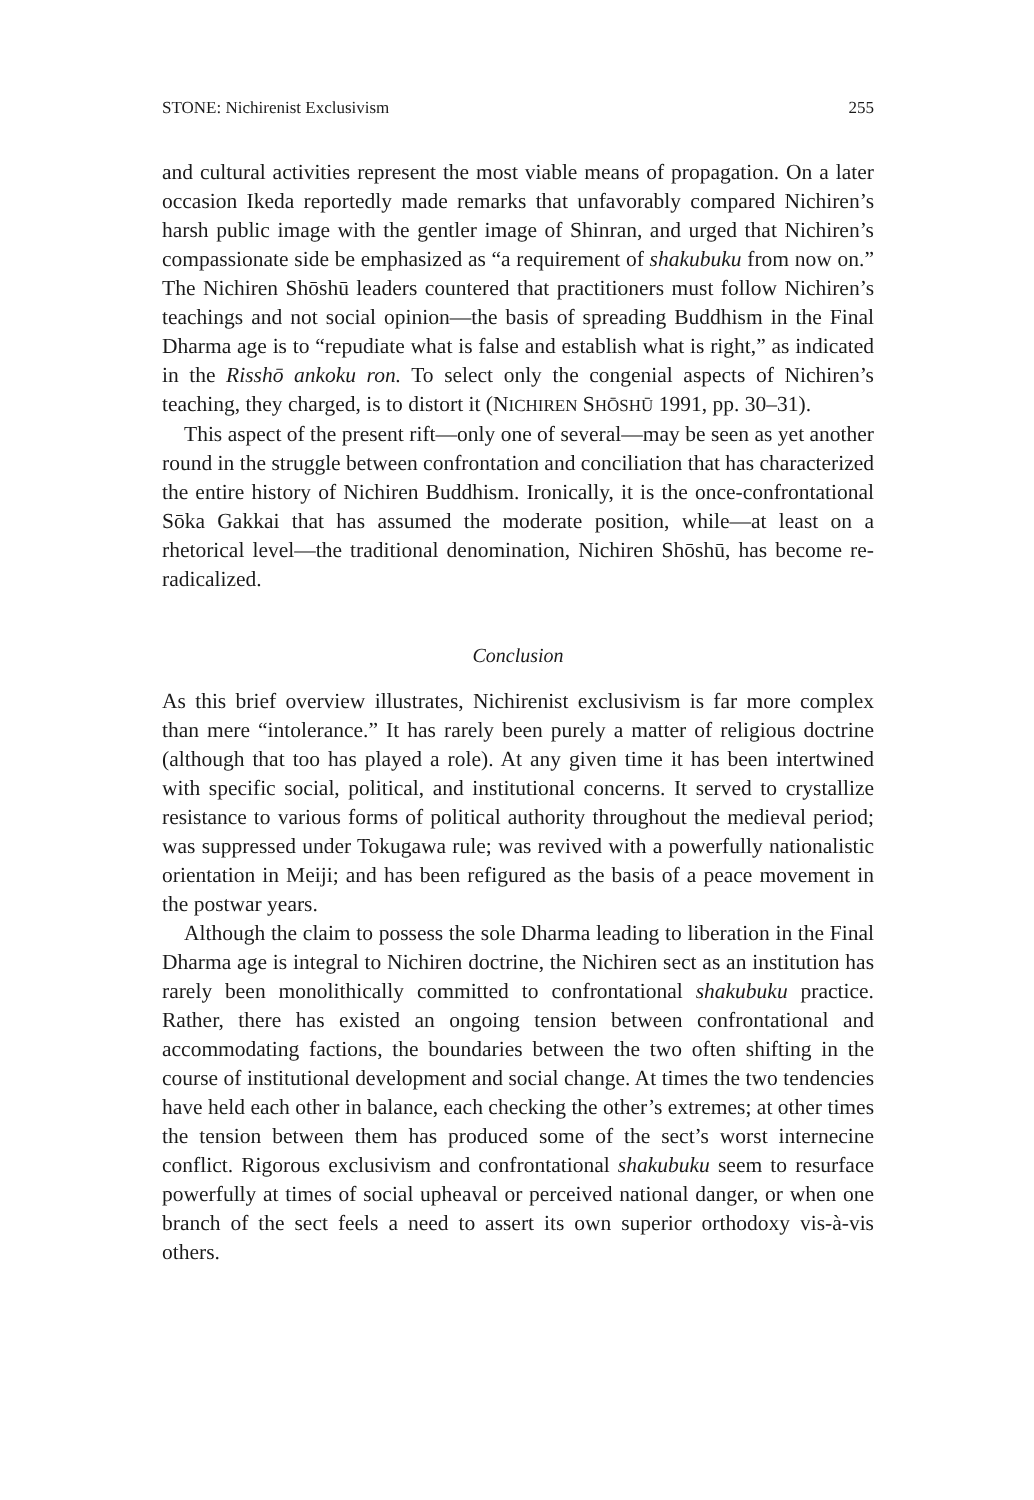STONE: Nichirenist Exclusivism 255
and cultural activities represent the most viable means of propagation. On a later occasion Ikeda reportedly made remarks that unfavorably compared Nichiren’s harsh public image with the gentler image of Shinran, and urged that Nichiren’s compassionate side be emphasized as “a requirement of shakubuku from now on.” The Nichiren Shōshū leaders countered that practitioners must follow Nichiren’s teachings and not social opinion—the basis of spreading Buddhism in the Final Dharma age is to “repudiate what is false and establish what is right,” as indicated in the Risshō ankoku ron. To select only the congenial aspects of Nichiren’s teaching, they charged, is to distort it (NICHIREN SHŌSHŪ 1991, pp. 30–31).
This aspect of the present rift—only one of several—may be seen as yet another round in the struggle between confrontation and conciliation that has characterized the entire history of Nichiren Buddhism. Ironically, it is the once-confrontational Sōka Gakkai that has assumed the moderate position, while—at least on a rhetorical level—the traditional denomination, Nichiren Shōshū, has become re-radicalized.
Conclusion
As this brief overview illustrates, Nichirenist exclusivism is far more complex than mere “intolerance.” It has rarely been purely a matter of religious doctrine (although that too has played a role). At any given time it has been intertwined with specific social, political, and institutional concerns. It served to crystallize resistance to various forms of political authority throughout the medieval period; was suppressed under Tokugawa rule; was revived with a powerfully nationalistic orientation in Meiji; and has been refigured as the basis of a peace movement in the postwar years.
Although the claim to possess the sole Dharma leading to liberation in the Final Dharma age is integral to Nichiren doctrine, the Nichiren sect as an institution has rarely been monolithically committed to confrontational shakubuku practice. Rather, there has existed an ongoing tension between confrontational and accommodating factions, the boundaries between the two often shifting in the course of institutional development and social change. At times the two tendencies have held each other in balance, each checking the other’s extremes; at other times the tension between them has produced some of the sect’s worst internecine conflict. Rigorous exclusivism and confrontational shakubuku seem to resurface powerfully at times of social upheaval or perceived national danger, or when one branch of the sect feels a need to assert its own superior orthodoxy vis-à-vis others.